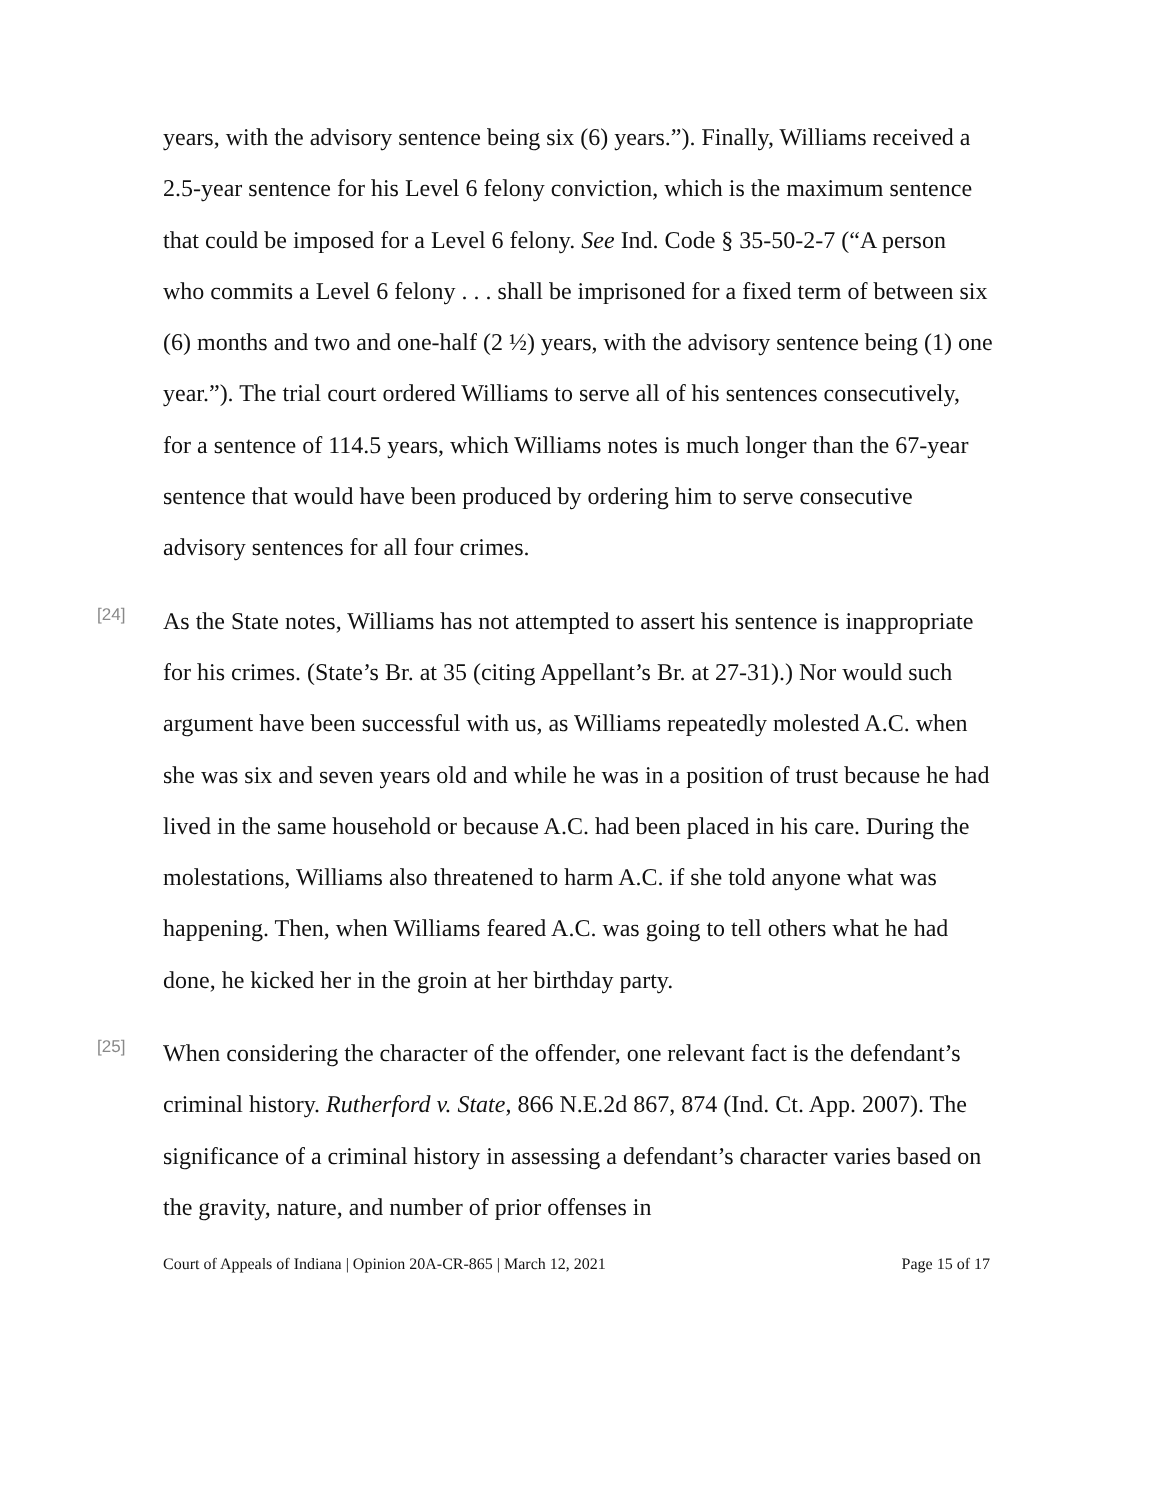years, with the advisory sentence being six (6) years.”). Finally, Williams received a 2.5-year sentence for his Level 6 felony conviction, which is the maximum sentence that could be imposed for a Level 6 felony. See Ind. Code § 35-50-2-7 (“A person who commits a Level 6 felony . . . shall be imprisoned for a fixed term of between six (6) months and two and one-half (2 ½) years, with the advisory sentence being (1) one year.”). The trial court ordered Williams to serve all of his sentences consecutively, for a sentence of 114.5 years, which Williams notes is much longer than the 67-year sentence that would have been produced by ordering him to serve consecutive advisory sentences for all four crimes.
[24]
As the State notes, Williams has not attempted to assert his sentence is inappropriate for his crimes. (State’s Br. at 35 (citing Appellant’s Br. at 27-31).) Nor would such argument have been successful with us, as Williams repeatedly molested A.C. when she was six and seven years old and while he was in a position of trust because he had lived in the same household or because A.C. had been placed in his care. During the molestations, Williams also threatened to harm A.C. if she told anyone what was happening. Then, when Williams feared A.C. was going to tell others what he had done, he kicked her in the groin at her birthday party.
[25]
When considering the character of the offender, one relevant fact is the defendant’s criminal history. Rutherford v. State, 866 N.E.2d 867, 874 (Ind. Ct. App. 2007). The significance of a criminal history in assessing a defendant’s character varies based on the gravity, nature, and number of prior offenses in
Court of Appeals of Indiana | Opinion 20A-CR-865 | March 12, 2021 Page 15 of 17